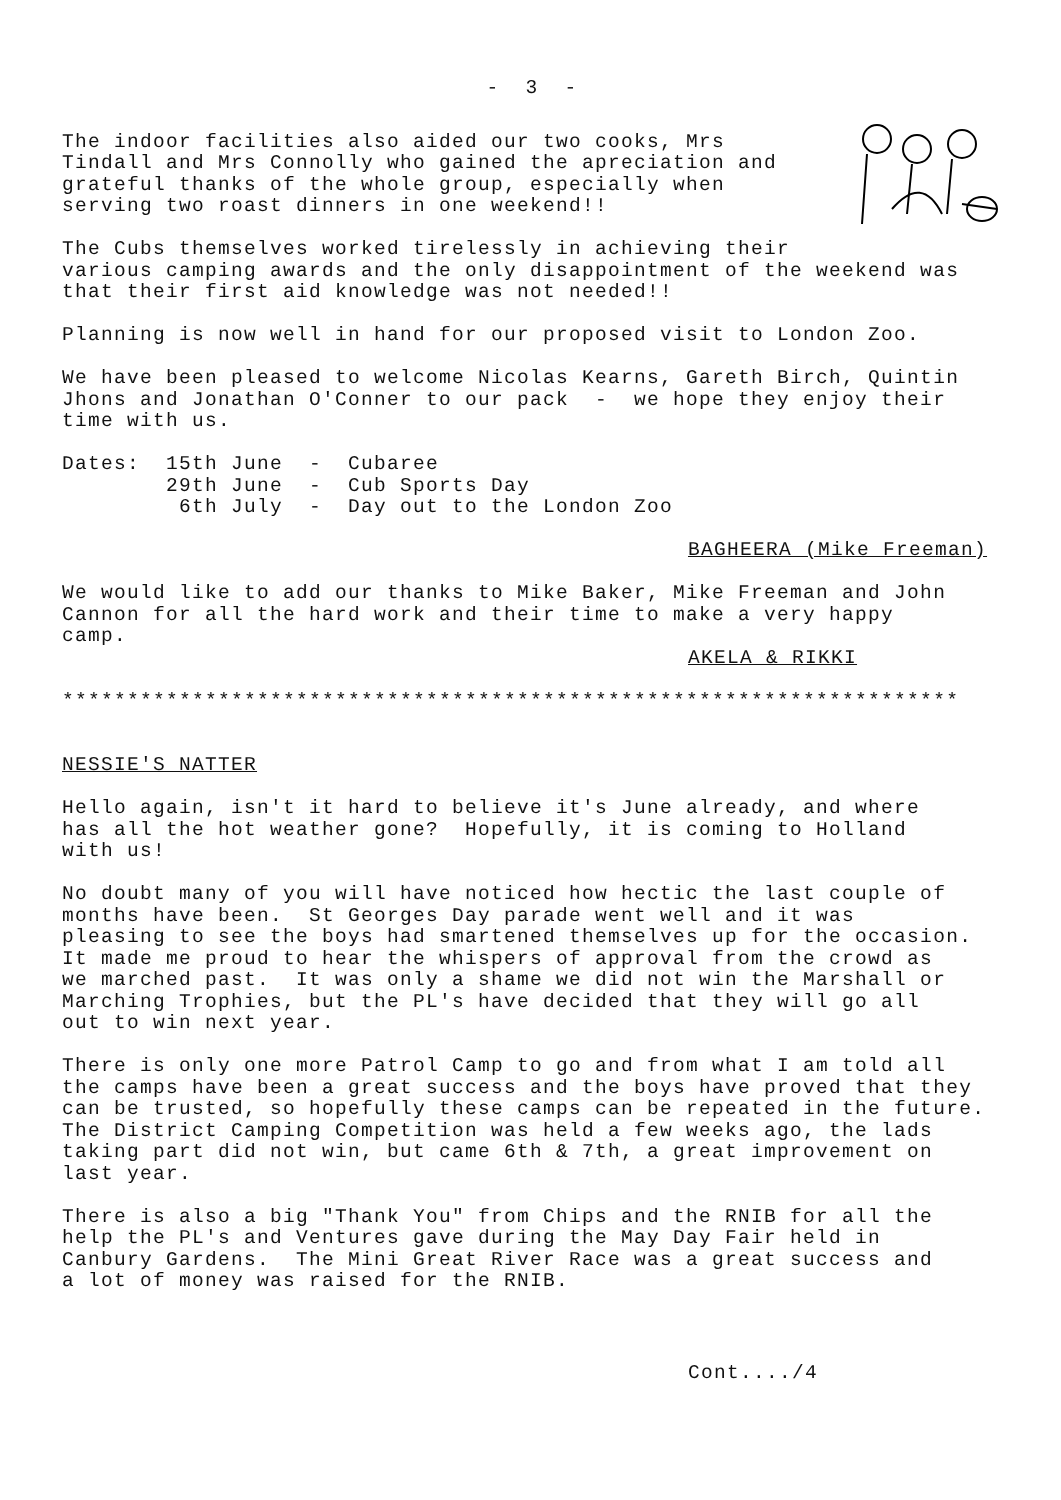- 3 -
The indoor facilities also aided our two cooks, Mrs Tindall and Mrs Connolly who gained the apreciation and grateful thanks of the whole group, especially when serving two roast dinners in one weekend!!
The Cubs themselves worked tirelessly in achieving their various camping awards and the only disappointment of the weekend was that their first aid knowledge was not needed!!
Planning is now well in hand for our proposed visit to London Zoo.
We have been pleased to welcome Nicolas Kearns, Gareth Birch, Quintin Jhons and Jonathan O'Conner to our pack - we hope they enjoy their time with us.
Dates: 15th June - Cubaree 29th June - Cub Sports Day 6th July - Day out to the London Zoo
BAGHEERA (Mike Freeman)
We would like to add our thanks to Mike Baker, Mike Freeman and John Cannon for all the hard work and their time to make a very happy camp.
AKELA & RIKKI
*********************************************************************
NESSIE'S NATTER
Hello again, isn't it hard to believe it's June already, and where has all the hot weather gone? Hopefully, it is coming to Holland with us!
No doubt many of you will have noticed how hectic the last couple of months have been. St Georges Day parade went well and it was pleasing to see the boys had smartened themselves up for the occasion. It made me proud to hear the whispers of approval from the crowd as we marched past. It was only a shame we did not win the Marshall or Marching Trophies, but the PL's have decided that they will go all out to win next year.
There is only one more Patrol Camp to go and from what I am told all the camps have been a great success and the boys have proved that they can be trusted, so hopefully these camps can be repeated in the future. The District Camping Competition was held a few weeks ago, the lads taking part did not win, but came 6th & 7th, a great improvement on last year.
There is also a big "Thank You" from Chips and the RNIB for all the help the PL's and Ventures gave during the May Day Fair held in Canbury Gardens. The Mini Great River Race was a great success and a lot of money was raised for the RNIB.
Cont..../4